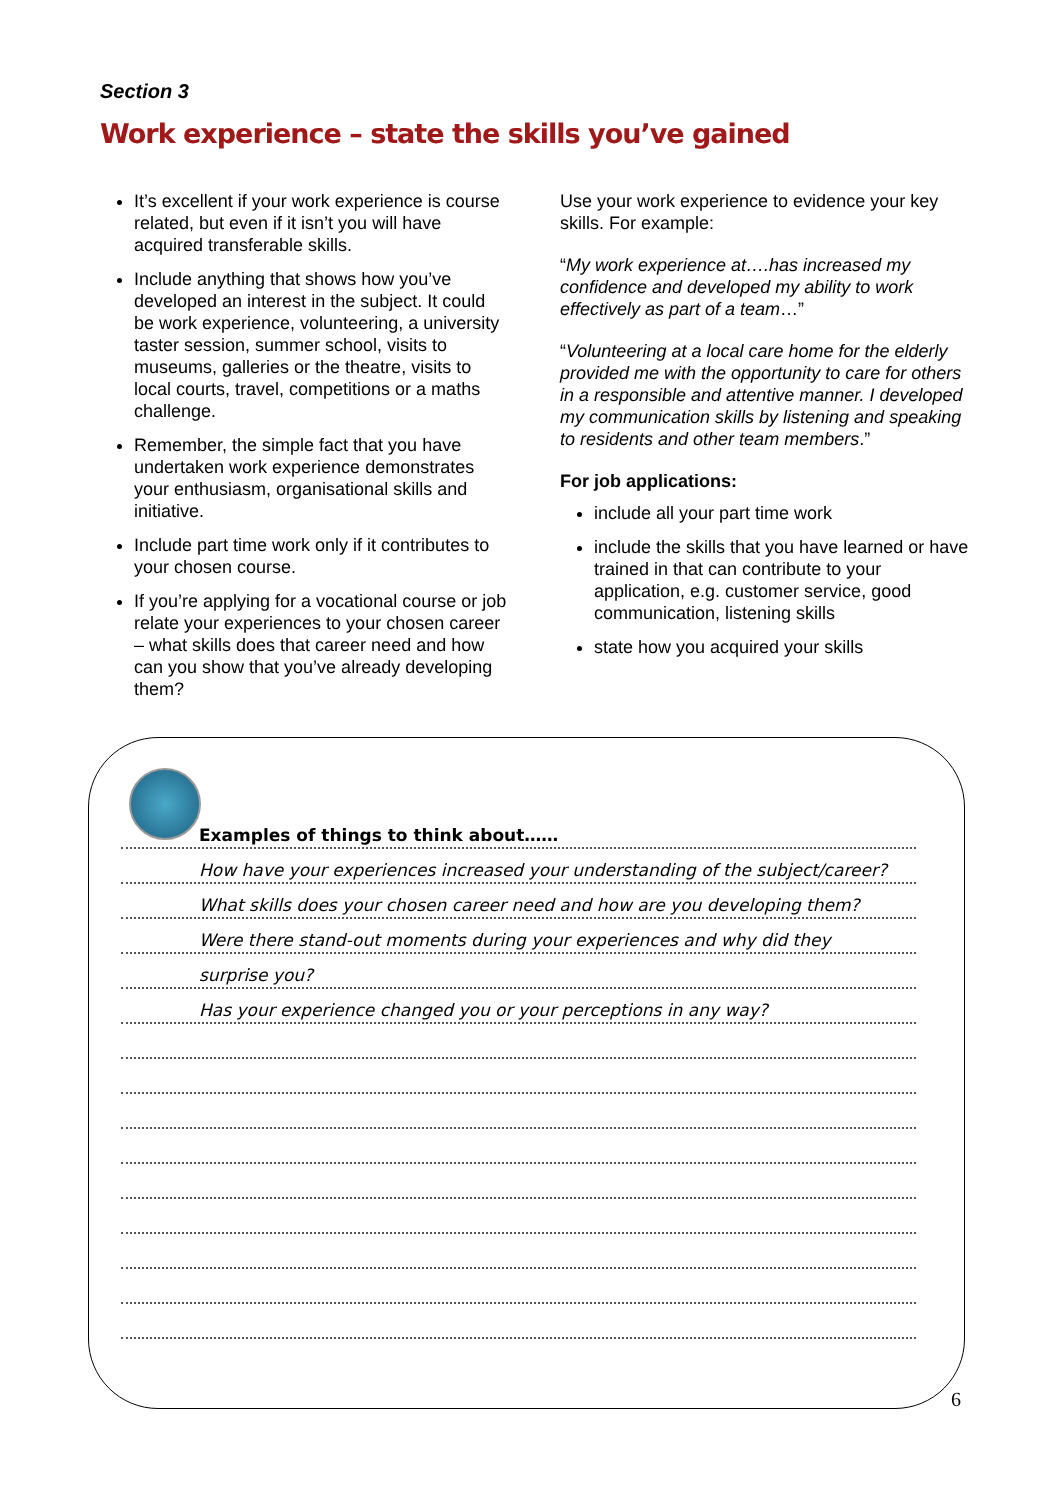Section 3
Work experience – state the skills you’ve gained
It’s excellent if your work experience is course related, but even if it isn’t you will have acquired transferable skills.
Include anything that shows how you’ve developed an interest in the subject. It could be work experience, volunteering, a university taster session, summer school, visits to museums, galleries or the theatre, visits to local courts, travel, competitions or a maths challenge.
Remember, the simple fact that you have undertaken work experience demonstrates your enthusiasm, organisational skills and initiative.
Include part time work only if it contributes to your chosen course.
If you’re applying for a vocational course or job relate your experiences to your chosen career – what skills does that career need and how can you show that you’ve already developing them?
Use your work experience to evidence your key skills. For example:
“My work experience at….has increased my confidence and developed my ability to work effectively as part of a team…”
“Volunteering at a local care home for the elderly provided me with the opportunity to care for others in a responsible and attentive manner. I developed my communication skills by listening and speaking to residents and other team members.”
For job applications:
include all your part time work
include the skills that you have learned or have trained in that can contribute to your application, e.g. customer service, good communication, listening skills
state how you acquired your skills
Examples of things to think about……
How have your experiences increased your understanding of the subject/career?
What skills does your chosen career need and how are you developing them?
Were there stand-out moments during your experiences and why did they
surprise you?
Has your experience changed you or your perceptions in any way?
6